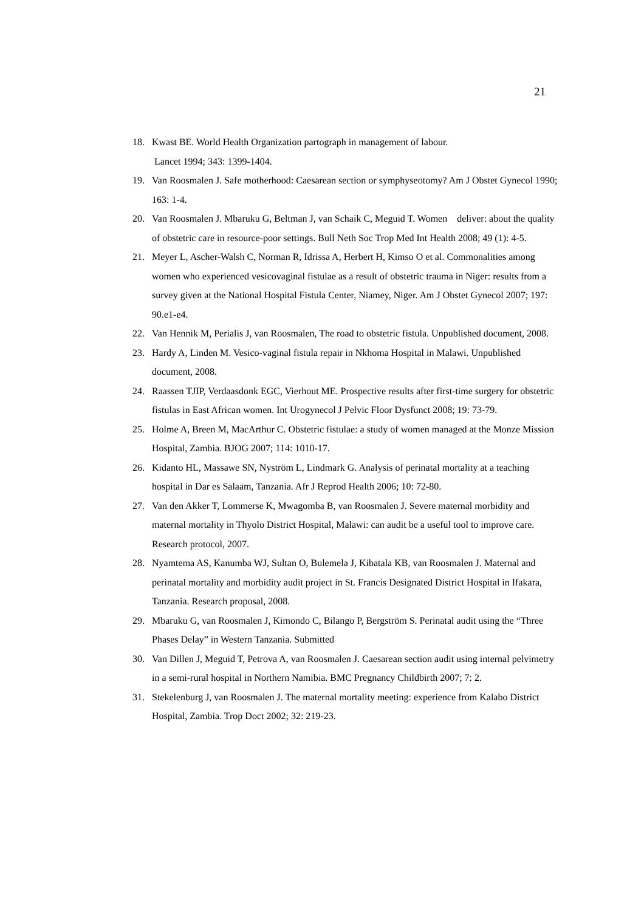21
18. Kwast BE. World Health Organization partograph in management of labour.
Lancet 1994; 343: 1399-1404.
19. Van Roosmalen J. Safe motherhood: Caesarean section or symphyseotomy? Am J Obstet Gynecol 1990; 163: 1-4.
20. Van Roosmalen J. Mbaruku G, Beltman J, van Schaik C, Meguid T. Women deliver: about the quality of obstetric care in resource-poor settings. Bull Neth Soc Trop Med Int Health 2008; 49 (1): 4-5.
21. Meyer L, Ascher-Walsh C, Norman R, Idrissa A, Herbert H, Kimso O et al. Commonalities among women who experienced vesicovaginal fistulae as a result of obstetric trauma in Niger: results from a survey given at the National Hospital Fistula Center, Niamey, Niger. Am J Obstet Gynecol 2007; 197: 90.e1-e4.
22. Van Hennik M, Perialis J, van Roosmalen, The road to obstetric fistula. Unpublished document, 2008.
23. Hardy A, Linden M. Vesico-vaginal fistula repair in Nkhoma Hospital in Malawi. Unpublished document, 2008.
24. Raassen TJIP, Verdaasdonk EGC, Vierhout ME. Prospective results after first-time surgery for obstetric fistulas in East African women. Int Urogynecol J Pelvic Floor Dysfunct 2008; 19: 73-79.
25. Holme A, Breen M, MacArthur C. Obstetric fistulae: a study of women managed at the Monze Mission Hospital, Zambia. BJOG 2007; 114: 1010-17.
26. Kidanto HL, Massawe SN, Nyström L, Lindmark G. Analysis of perinatal mortality at a teaching hospital in Dar es Salaam, Tanzania. Afr J Reprod Health 2006; 10: 72-80.
27. Van den Akker T, Lommerse K, Mwagomba B, van Roosmalen J. Severe maternal morbidity and maternal mortality in Thyolo District Hospital, Malawi: can audit be a useful tool to improve care. Research protocol, 2007.
28. Nyamtema AS, Kanumba WJ, Sultan O, Bulemela J, Kibatala KB, van Roosmalen J. Maternal and perinatal mortality and morbidity audit project in St. Francis Designated District Hospital in Ifakara, Tanzania. Research proposal, 2008.
29. Mbaruku G, van Roosmalen J, Kimondo C, Bilango P, Bergström S. Perinatal audit using the “Three Phases Delay” in Western Tanzania. Submitted
30. Van Dillen J, Meguid T, Petrova A, van Roosmalen J. Caesarean section audit using internal pelvimetry in a semi-rural hospital in Northern Namibia. BMC Pregnancy Childbirth 2007; 7: 2.
31. Stekelenburg J, van Roosmalen J. The maternal mortality meeting: experience from Kalabo District Hospital, Zambia. Trop Doct 2002; 32: 219-23.